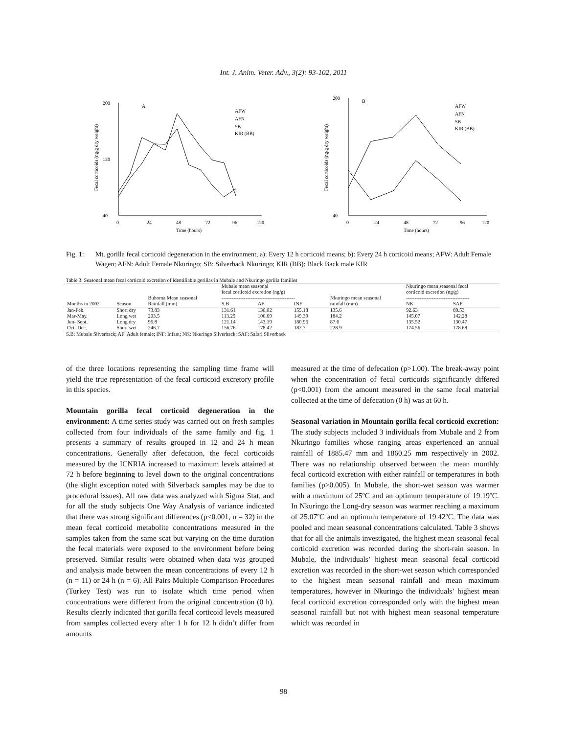Int. J. Anim. Veter. Adv., 3(2): 93-102, 2011
A
200
40
120
0
24
48
72
96
120
Time (hours)
Fecal corticoids (ng/g dry weight)
AFW
AFN
SB
KIR (BB)
B
200
40
0
24
48
72
96
120
Time (hours)
Fecal corticoids (ng/g dry weight)
AFW
AFN
SB
KIR (BB)
Fig. 1: Mt. gorilla fecal corticoid degeneration in the environment, a): Every 12 h corticoid means; b): Every 24 h corticoid means; AFW: Adult Female Wagen; AFN: Adult Female Nkuringo; SB: Silverback Nkuringo; KIR (BB): Black Back male KIR
Table 3: Seasonal mean fecal corticoid excretion of identifiable gorillas in Mubale and Nkuringo gorilla families
| Months in 2002 | Season | Buhoma Mean seasonal Rainfall (mm) | Mubale mean seasonal fecal corticoid excretion (ng/g) ------------------------------------------- | | | Nkuringo mean seasonal rainfall (mm) | Nkuringo mean seasonal fecal corticoid excretion (ng/g) ------------------------------------- | |
| --- | --- | --- | --- | --- | --- | --- | --- | --- |
| | | | S.B | AF | INF | | NK | SAF |
| Jan-Feb. | Short dry | 73.83 | 131.61 | 130.02 | 155.18 | 135.6 | 92.63 | 89.53 |
| Mar-May. | Long wet | 203.5 | 113.29 | 106.69 | 149.39 | 184.2 | 145.07 | 142.28 |
| Jun- Sept. | Long dry | 96.8 | 121.14 | 143.19 | 180.96 | 87.6 | 135.52 | 130.47 |
| Oct- Dec. | Short wet | 246.7 | 156.76 | 178.42 | 182.7 | 228.9 | 174.56 | 178.68 |
S.B: Mubale Silverback; AF: Adult female; INF: Infant; NK: Nkuringo Silverback; SAF: Safari Silverback
of the three locations representing the sampling time frame will yield the true representation of the fecal corticoid excretory profile in this species.
Mountain gorilla fecal corticoid degeneration in the environment: A time series study was carried out on fresh samples collected from four individuals of the same family and fig. 1 presents a summary of results grouped in 12 and 24 h mean concentrations. Generally after defecation, the fecal corticoids measured by the ICNRIA increased to maximum levels attained at 72 h before beginning to level down to the original concentrations (the slight exception noted with Silverback samples may be due to procedural issues). All raw data was analyzed with Sigma Stat, and for all the study subjects One Way Analysis of variance indicated that there was strong significant differences (p<0.001, n = 32) in the mean fecal corticoid metabolite concentrations measured in the samples taken from the same scat but varying on the time duration the fecal materials were exposed to the environment before being preserved. Similar results were obtained when data was grouped and analysis made between the mean concentrations of every 12 h (n = 11) or 24 h (n = 6). All Pairs Multiple Comparison Procedures (Turkey Test) was run to isolate which time period when concentrations were different from the original concentration (0 h). Results clearly indicated that gorilla fecal corticoid levels measured from samples collected every after 1 h for 12 h didn’t differ from amounts
measured at the time of defecation (p>1.00). The break-away point when the concentration of fecal corticoids significantly differed (p<0.001) from the amount measured in the same fecal material collected at the time of defecation (0 h) was at 60 h.
Seasonal variation in Mountain gorilla fecal corticoid excretion: The study subjects included 3 individuals from Mubale and 2 from Nkuringo families whose ranging areas experienced an annual rainfall of 1885.47 mm and 1860.25 mm respectively in 2002. There was no relationship observed between the mean monthly fecal corticoid excretion with either rainfall or temperatures in both families (p>0.005). In Mubale, the short-wet season was warmer with a maximum of 25ºC and an optimum temperature of 19.19ºC. In Nkuringo the Long-dry season was warmer reaching a maximum of 25.07ºC and an optimum temperature of 19.42ºC. The data was pooled and mean seasonal concentrations calculated. Table 3 shows that for all the animals investigated, the highest mean seasonal fecal corticoid excretion was recorded during the short-rain season. In Mubale, the individuals’ highest mean seasonal fecal corticoid excretion was recorded in the short-wet season which corresponded to the highest mean seasonal rainfall and mean maximum temperatures, however in Nkuringo the individuals’ highest mean fecal corticoid excretion corresponded only with the highest mean seasonal rainfall but not with highest mean seasonal temperature which was recorded in
98